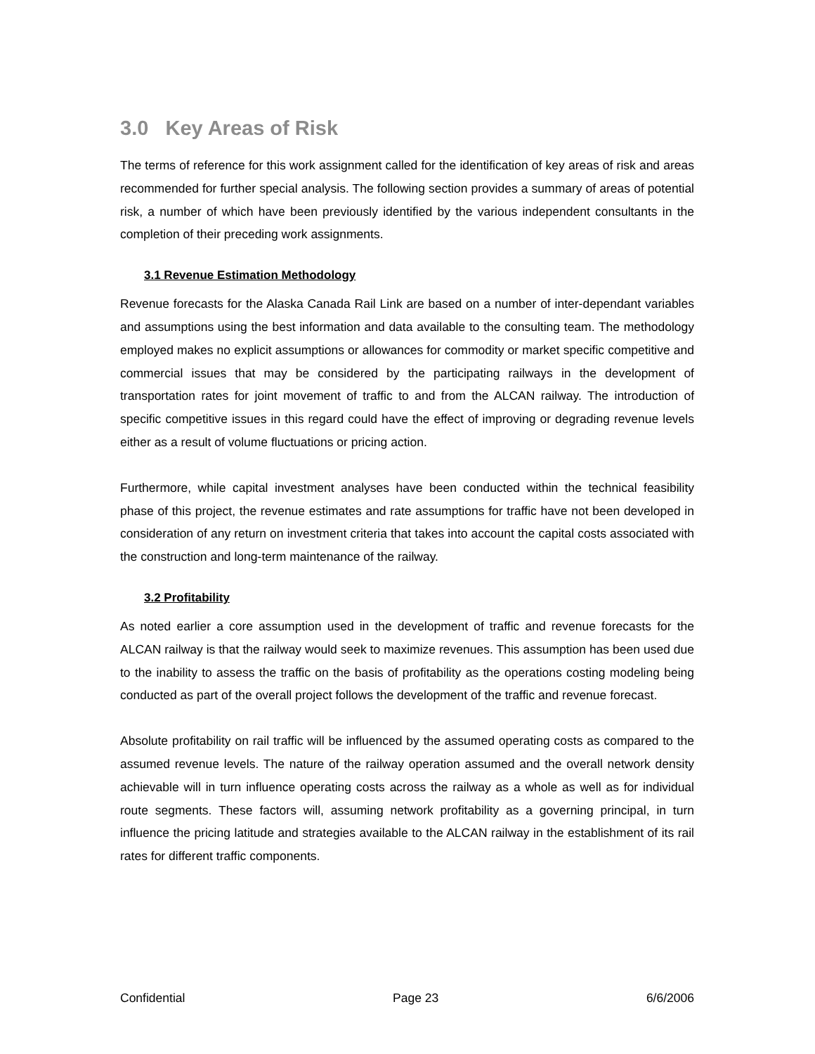3.0 Key Areas of Risk
The terms of reference for this work assignment called for the identification of key areas of risk and areas recommended for further special analysis. The following section provides a summary of areas of potential risk, a number of which have been previously identified by the various independent consultants in the completion of their preceding work assignments.
3.1 Revenue Estimation Methodology
Revenue forecasts for the Alaska Canada Rail Link are based on a number of inter-dependant variables and assumptions using the best information and data available to the consulting team. The methodology employed makes no explicit assumptions or allowances for commodity or market specific competitive and commercial issues that may be considered by the participating railways in the development of transportation rates for joint movement of traffic to and from the ALCAN railway. The introduction of specific competitive issues in this regard could have the effect of improving or degrading revenue levels either as a result of volume fluctuations or pricing action.
Furthermore, while capital investment analyses have been conducted within the technical feasibility phase of this project, the revenue estimates and rate assumptions for traffic have not been developed in consideration of any return on investment criteria that takes into account the capital costs associated with the construction and long-term maintenance of the railway.
3.2 Profitability
As noted earlier a core assumption used in the development of traffic and revenue forecasts for the ALCAN railway is that the railway would seek to maximize revenues. This assumption has been used due to the inability to assess the traffic on the basis of profitability as the operations costing modeling being conducted as part of the overall project follows the development of the traffic and revenue forecast.
Absolute profitability on rail traffic will be influenced by the assumed operating costs as compared to the assumed revenue levels. The nature of the railway operation assumed and the overall network density achievable will in turn influence operating costs across the railway as a whole as well as for individual route segments. These factors will, assuming network profitability as a governing principal, in turn influence the pricing latitude and strategies available to the ALCAN railway in the establishment of its rail rates for different traffic components.
Confidential Page 23 6/6/2006